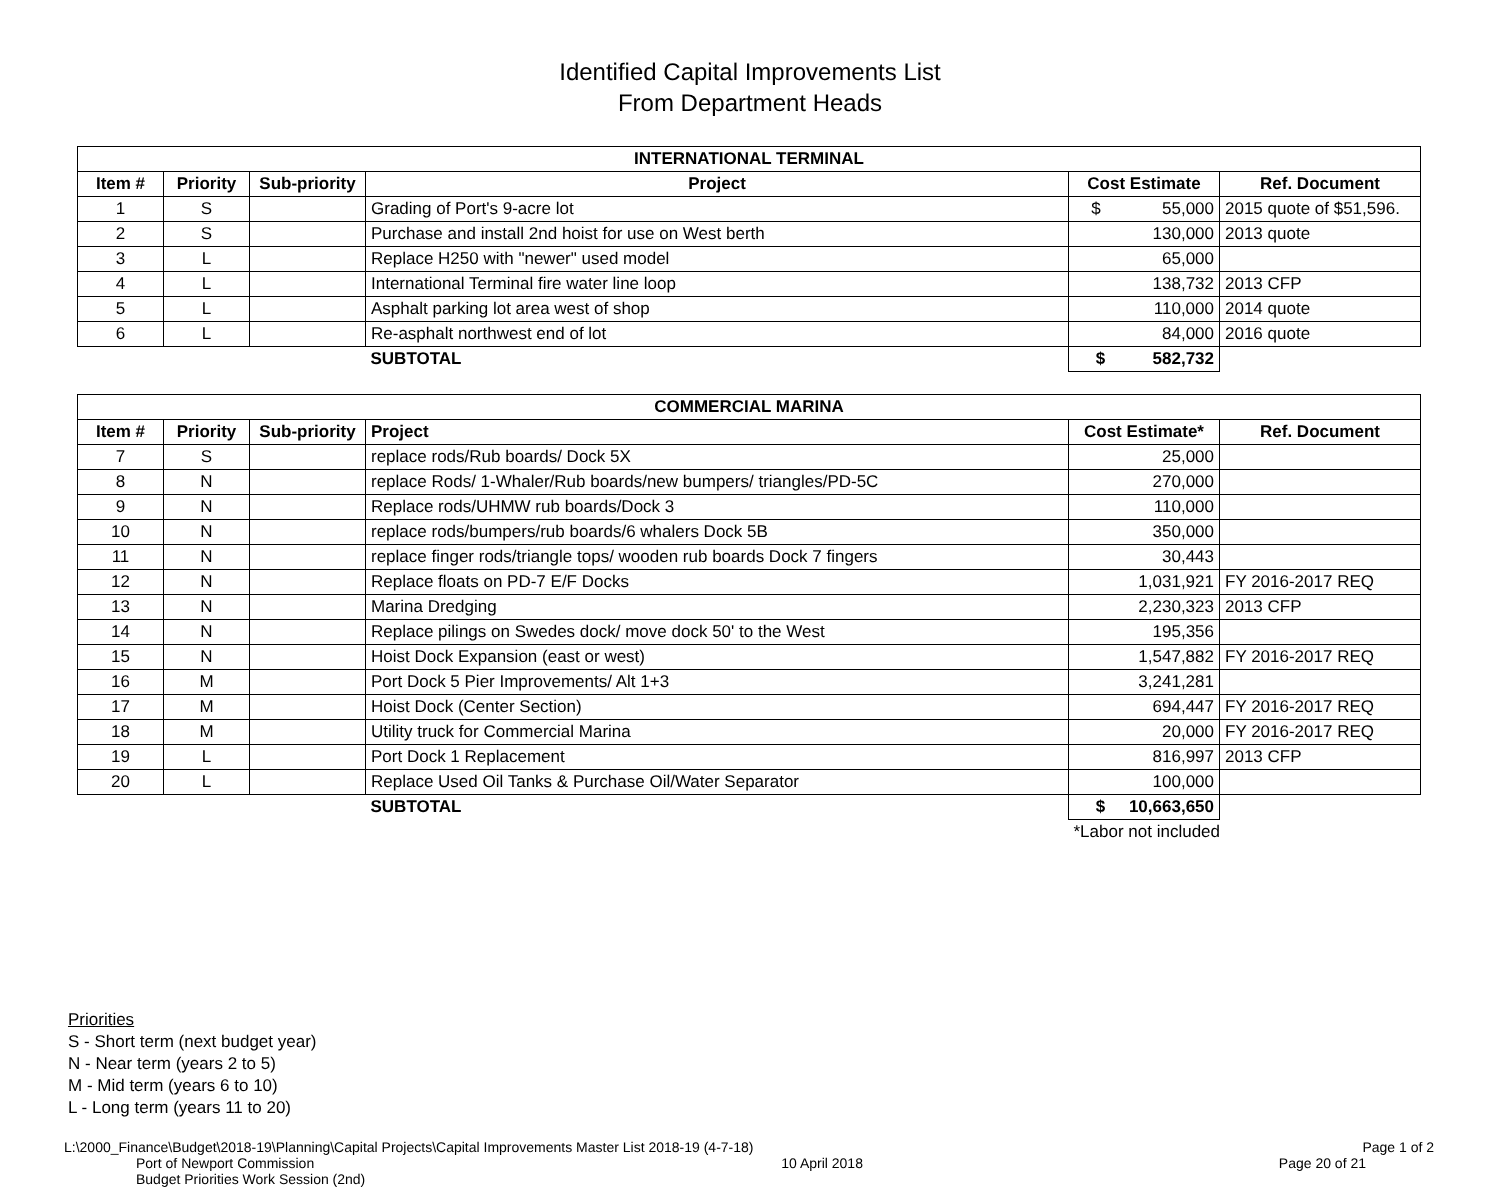Identified Capital Improvements List
From Department Heads
| INTERNATIONAL TERMINAL | | | | | |
| --- | --- | --- | --- | --- | --- |
| Item # | Priority | Sub-priority | Project | Cost Estimate | Ref. Document |
| 1 | S | | Grading of Port's 9-acre lot | $ 55,000 | 2015 quote of $51,596. |
| 2 | S | | Purchase and install 2nd hoist for use on West berth | 130,000 | 2013 quote |
| 3 | L | | Replace H250 with "newer" used model | 65,000 | |
| 4 | L | | International Terminal fire water line loop | 138,732 | 2013 CFP |
| 5 | L | | Asphalt parking lot area west of shop | 110,000 | 2014 quote |
| 6 | L | | Re-asphalt northwest end of lot | 84,000 | 2016 quote |
| | | | SUBTOTAL | $ 582,732 | |
| COMMERCIAL MARINA | | | | | |
| --- | --- | --- | --- | --- | --- |
| Item # | Priority | Sub-priority | Project | Cost Estimate* | Ref. Document |
| 7 | S | | replace rods/Rub boards/ Dock 5X | 25,000 | |
| 8 | N | | replace Rods/ 1-Whaler/Rub boards/new bumpers/ triangles/PD-5C | 270,000 | |
| 9 | N | | Replace rods/UHMW rub boards/Dock 3 | 110,000 | |
| 10 | N | | replace rods/bumpers/rub boards/6 whalers Dock 5B | 350,000 | |
| 11 | N | | replace finger rods/triangle tops/ wooden rub boards Dock 7 fingers | 30,443 | |
| 12 | N | | Replace floats on PD-7 E/F Docks | 1,031,921 | FY 2016-2017 REQ |
| 13 | N | | Marina Dredging | 2,230,323 | 2013 CFP |
| 14 | N | | Replace pilings on Swedes dock/ move dock 50' to the West | 195,356 | |
| 15 | N | | Hoist Dock Expansion (east or west) | 1,547,882 | FY 2016-2017 REQ |
| 16 | M | | Port Dock 5 Pier Improvements/ Alt 1+3 | 3,241,281 | |
| 17 | M | | Hoist Dock (Center Section) | 694,447 | FY 2016-2017 REQ |
| 18 | M | | Utility truck for Commercial Marina | 20,000 | FY 2016-2017 REQ |
| 19 | L | | Port Dock 1 Replacement | 816,997 | 2013 CFP |
| 20 | L | | Replace Used Oil Tanks & Purchase Oil/Water Separator | 100,000 | |
| | | | SUBTOTAL | $ 10,663,650 | |
| | | | | *Labor not included | |
Priorities
S - Short term (next budget year)
N - Near term (years 2 to 5)
M - Mid term (years 6 to 10)
L - Long term (years 11 to 20)
L:\2000_Finance\Budget\2018-19\Planning\Capital Projects\Capital Improvements Master List 2018-19 (4-7-18) Page 1 of 2
Port of Newport Commission
Budget Priorities Work Session (2nd) 10 April 2018 Page 20 of 21